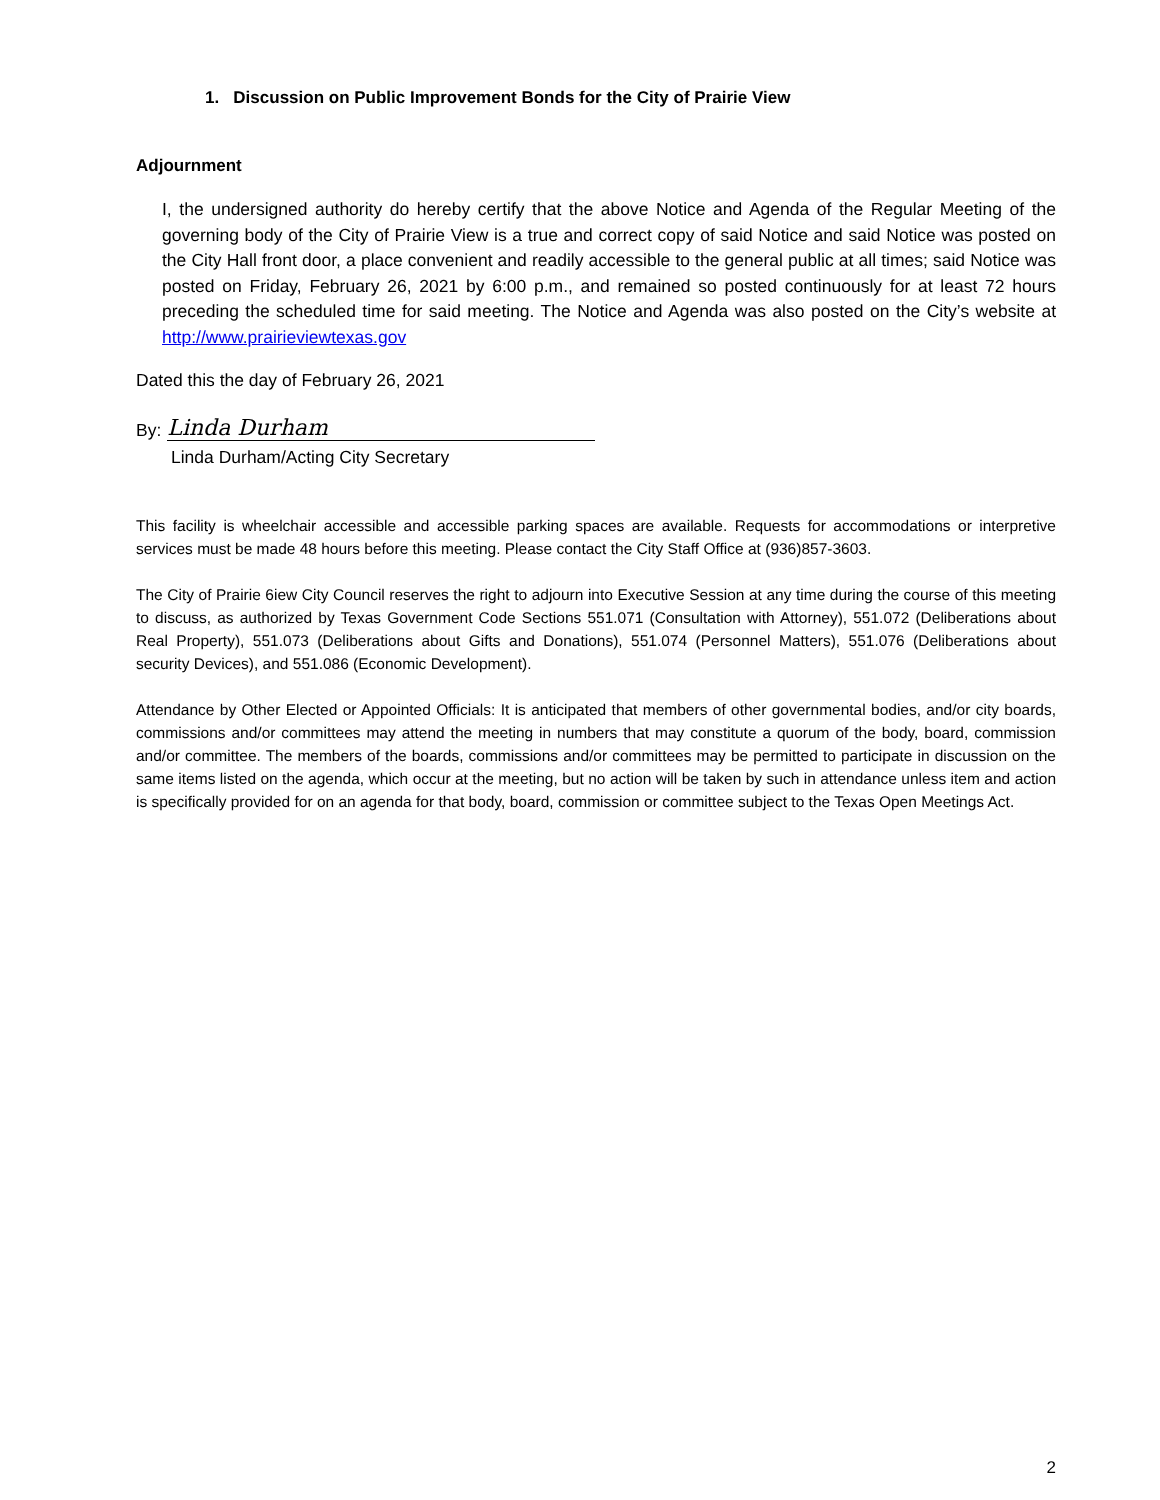1. Discussion on Public Improvement Bonds for the City of Prairie View
Adjournment
I, the undersigned authority do hereby certify that the above Notice and Agenda of the Regular Meeting of the governing body of the City of Prairie View is a true and correct copy of said Notice and said Notice was posted on the City Hall front door, a place convenient and readily accessible to the general public at all times; said Notice was posted on Friday, February 26, 2021 by 6:00 p.m., and remained so posted continuously for at least 72 hours preceding the scheduled time for said meeting. The Notice and Agenda was also posted on the City’s website at http://www.prairieviewtexas.gov
Dated this the day of February 26, 2021
By: Linda Durham
Linda Durham/Acting City Secretary
This facility is wheelchair accessible and accessible parking spaces are available. Requests for accommodations or interpretive services must be made 48 hours before this meeting. Please contact the City Staff Office at (936)857-3603.
The City of Prairie 6iew City Council reserves the right to adjourn into Executive Session at any time during the course of this meeting to discuss, as authorized by Texas Government Code Sections 551.071 (Consultation with Attorney), 551.072 (Deliberations about Real Property), 551.073 (Deliberations about Gifts and Donations), 551.074 (Personnel Matters), 551.076 (Deliberations about security Devices), and 551.086 (Economic Development).
Attendance by Other Elected or Appointed Officials: It is anticipated that members of other governmental bodies, and/or city boards, commissions and/or committees may attend the meeting in numbers that may constitute a quorum of the body, board, commission and/or committee. The members of the boards, commissions and/or committees may be permitted to participate in discussion on the same items listed on the agenda, which occur at the meeting, but no action will be taken by such in attendance unless item and action is specifically provided for on an agenda for that body, board, commission or committee subject to the Texas Open Meetings Act.
2